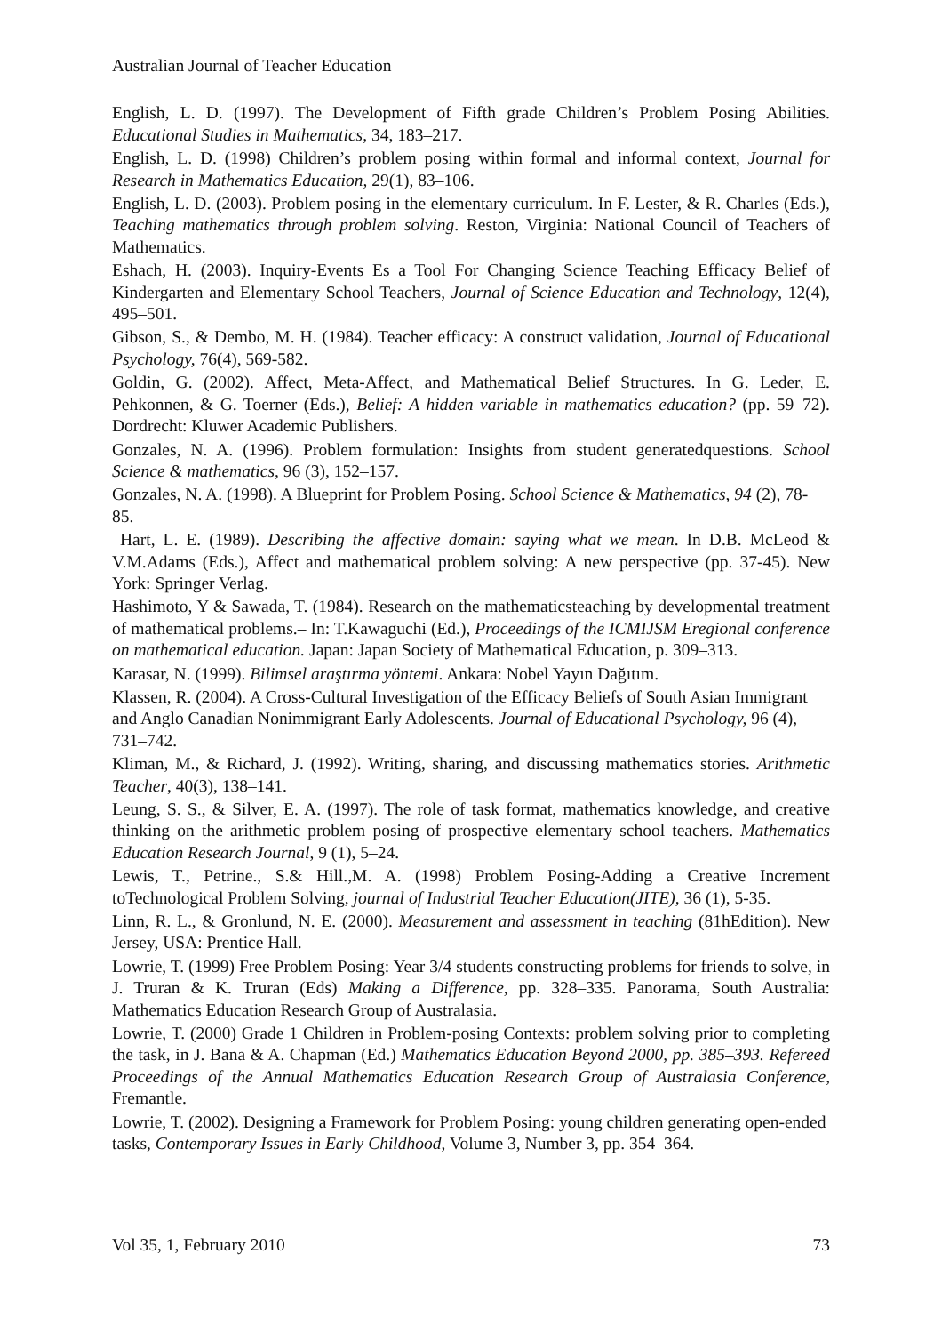Australian Journal of Teacher Education
English, L. D. (1997). The Development of Fifth grade Children’s Problem Posing Abilities. Educational Studies in Mathematics, 34, 183–217.
English, L. D. (1998) Children’s problem posing within formal and informal context, Journal for Research in Mathematics Education, 29(1), 83–106.
English, L. D. (2003). Problem posing in the elementary curriculum. In F. Lester, & R. Charles (Eds.), Teaching mathematics through problem solving. Reston, Virginia: National Council of Teachers of Mathematics.
Eshach, H. (2003). Inquiry-Events Es a Tool For Changing Science Teaching Efficacy Belief of Kindergarten and Elementary School Teachers, Journal of Science Education and Technology, 12(4), 495–501.
Gibson, S., & Dembo, M. H. (1984). Teacher efficacy: A construct validation, Journal of Educational Psychology, 76(4), 569-582.
Goldin, G. (2002). Affect, Meta-Affect, and Mathematical Belief Structures. In G. Leder, E. Pehkonnen, & G. Toerner (Eds.), Belief: A hidden variable in mathematics education? (pp. 59–72). Dordrecht: Kluwer Academic Publishers.
Gonzales, N. A. (1996). Problem formulation: Insights from student generatedquestions. School Science & mathematics, 96 (3), 152–157.
Gonzales, N. A. (1998). A Blueprint for Problem Posing. School Science & Mathematics, 94 (2), 78- 85.
Hart, L. E. (1989). Describing the affective domain: saying what we mean. In D.B. McLeod & V.M.Adams (Eds.), Affect and mathematical problem solving: A new perspective (pp. 37-45). New York: Springer Verlag.
Hashimoto, Y & Sawada, T. (1984). Research on the mathematicsteaching by developmental treatment of mathematical problems.– In: T.Kawaguchi (Ed.), Proceedings of the ICMIJSM Eregional conference on mathematical education. Japan: Japan Society of Mathematical Education, p. 309–313.
Karasar, N. (1999). Bilimsel araştırma yöntemi. Ankara: Nobel Yayın Dağıtım.
Klassen, R. (2004). A Cross-Cultural Investigation of the Efficacy Beliefs of South Asian Immigrant and Anglo Canadian Nonimmigrant Early Adolescents. Journal of Educational Psychology, 96 (4), 731–742.
Kliman, M., & Richard, J. (1992). Writing, sharing, and discussing mathematics stories. Arithmetic Teacher, 40(3), 138–141.
Leung, S. S., & Silver, E. A. (1997). The role of task format, mathematics knowledge, and creative thinking on the arithmetic problem posing of prospective elementary school teachers. Mathematics Education Research Journal, 9 (1), 5–24.
Lewis, T., Petrine., S.& Hill.,M. A. (1998) Problem Posing-Adding a Creative Increment toTechnological Problem Solving, journal of Industrial Teacher Education(JITE), 36 (1), 5-35.
Linn, R. L., & Gronlund, N. E. (2000). Measurement and assessment in teaching (81hEdition). New Jersey, USA: Prentice Hall.
Lowrie, T. (1999) Free Problem Posing: Year 3/4 students constructing problems for friends to solve, in J. Truran & K. Truran (Eds) Making a Difference, pp. 328–335. Panorama, South Australia: Mathematics Education Research Group of Australasia.
Lowrie, T. (2000) Grade 1 Children in Problem-posing Contexts: problem solving prior to completing the task, in J. Bana & A. Chapman (Ed.) Mathematics Education Beyond 2000, pp. 385–393. Refereed Proceedings of the Annual Mathematics Education Research Group of Australasia Conference, Fremantle.
Lowrie, T. (2002). Designing a Framework for Problem Posing: young children generating open-ended tasks, Contemporary Issues in Early Childhood, Volume 3, Number 3, pp. 354–364.
Vol 35, 1, February 2010 73